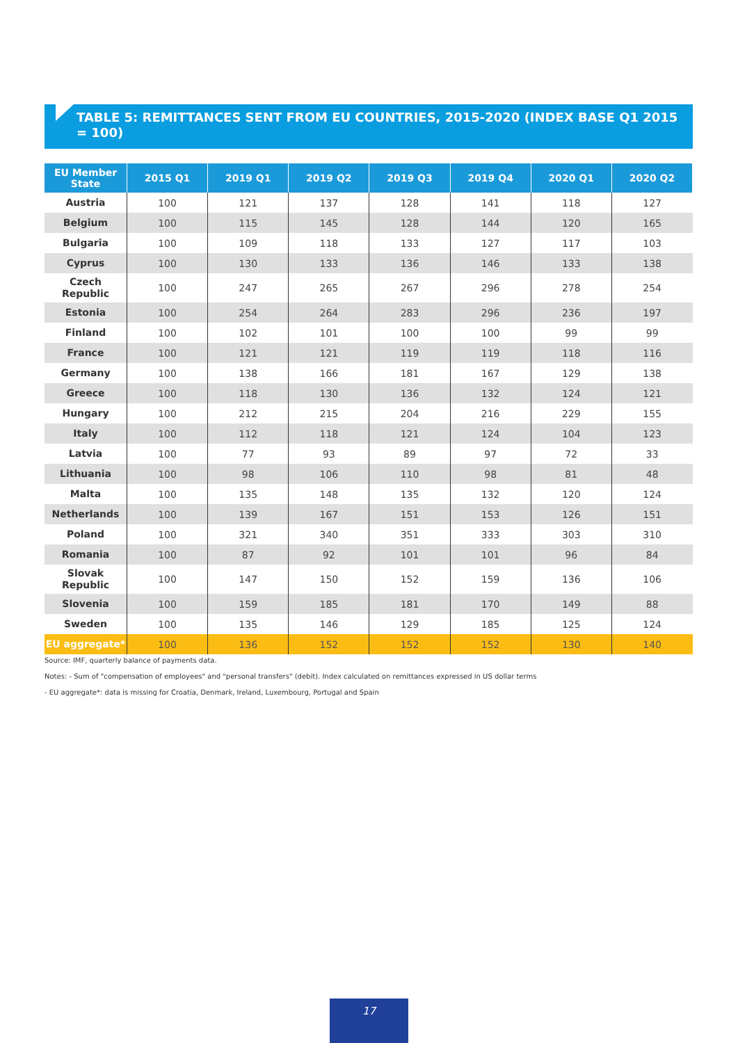TABLE 5: REMITTANCES SENT FROM EU COUNTRIES, 2015-2020 (INDEX BASE Q1 2015 = 100)
| EU Member State | 2015 Q1 | 2019 Q1 | 2019 Q2 | 2019 Q3 | 2019 Q4 | 2020 Q1 | 2020 Q2 |
| --- | --- | --- | --- | --- | --- | --- | --- |
| Austria | 100 | 121 | 137 | 128 | 141 | 118 | 127 |
| Belgium | 100 | 115 | 145 | 128 | 144 | 120 | 165 |
| Bulgaria | 100 | 109 | 118 | 133 | 127 | 117 | 103 |
| Cyprus | 100 | 130 | 133 | 136 | 146 | 133 | 138 |
| Czech Republic | 100 | 247 | 265 | 267 | 296 | 278 | 254 |
| Estonia | 100 | 254 | 264 | 283 | 296 | 236 | 197 |
| Finland | 100 | 102 | 101 | 100 | 100 | 99 | 99 |
| France | 100 | 121 | 121 | 119 | 119 | 118 | 116 |
| Germany | 100 | 138 | 166 | 181 | 167 | 129 | 138 |
| Greece | 100 | 118 | 130 | 136 | 132 | 124 | 121 |
| Hungary | 100 | 212 | 215 | 204 | 216 | 229 | 155 |
| Italy | 100 | 112 | 118 | 121 | 124 | 104 | 123 |
| Latvia | 100 | 77 | 93 | 89 | 97 | 72 | 33 |
| Lithuania | 100 | 98 | 106 | 110 | 98 | 81 | 48 |
| Malta | 100 | 135 | 148 | 135 | 132 | 120 | 124 |
| Netherlands | 100 | 139 | 167 | 151 | 153 | 126 | 151 |
| Poland | 100 | 321 | 340 | 351 | 333 | 303 | 310 |
| Romania | 100 | 87 | 92 | 101 | 101 | 96 | 84 |
| Slovak Republic | 100 | 147 | 150 | 152 | 159 | 136 | 106 |
| Slovenia | 100 | 159 | 185 | 181 | 170 | 149 | 88 |
| Sweden | 100 | 135 | 146 | 129 | 185 | 125 | 124 |
| EU aggregate* | 100 | 136 | 152 | 152 | 152 | 130 | 140 |
Source: IMF, quarterly balance of payments data.
Notes: - Sum of "compensation of employees" and "personal transfers" (debit). Index calculated on remittances expressed in US dollar terms
- EU aggregate*: data is missing for Croatia, Denmark, Ireland, Luxembourg, Portugal and Spain
17